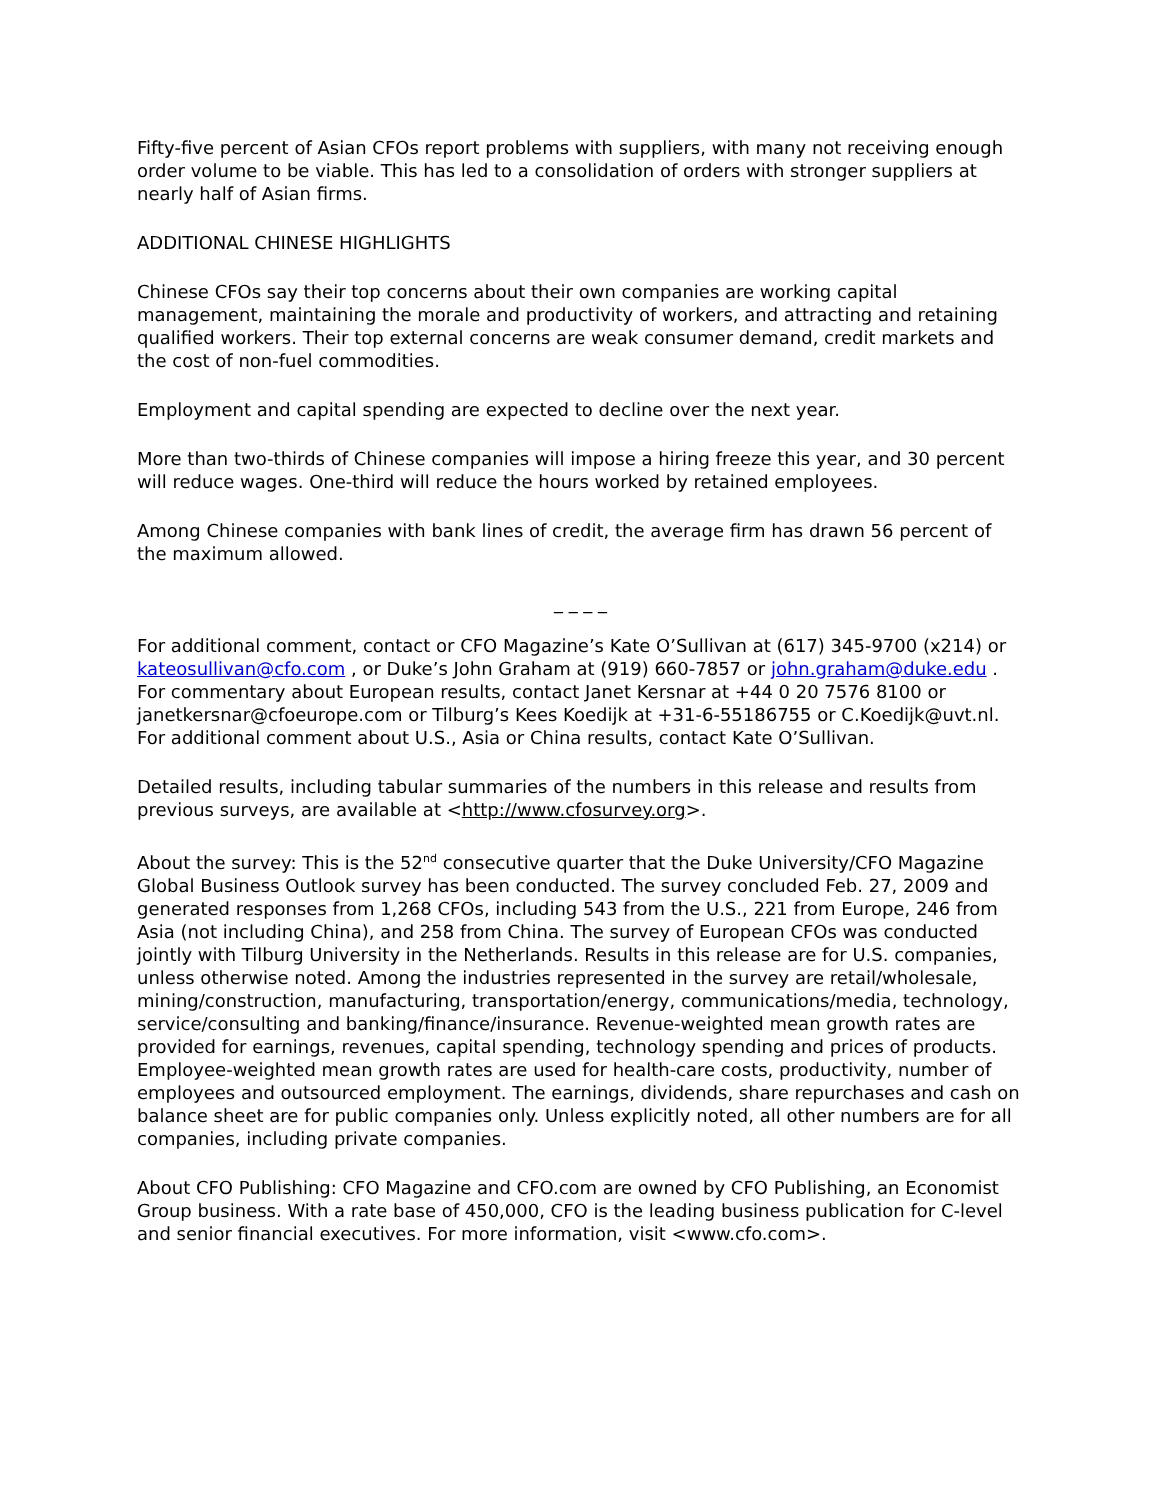Fifty-five percent of Asian CFOs report problems with suppliers, with many not receiving enough order volume to be viable. This has led to a consolidation of orders with stronger suppliers at nearly half of Asian firms.
ADDITIONAL CHINESE HIGHLIGHTS
Chinese CFOs say their top concerns about their own companies are working capital management, maintaining the morale and productivity of workers, and attracting and retaining qualified workers. Their top external concerns are weak consumer demand, credit markets and the cost of non-fuel commodities.
Employment and capital spending are expected to decline over the next year.
More than two-thirds of Chinese companies will impose a hiring freeze this year, and 30 percent will reduce wages. One-third will reduce the hours worked by retained employees.
Among Chinese companies with bank lines of credit, the average firm has drawn 56 percent of the maximum allowed.
_ _ _ _
For additional comment, contact or CFO Magazine’s Kate O’Sullivan at (617) 345-9700 (x214) or kateosullivan@cfo.com , or Duke’s John Graham at (919) 660-7857 or john.graham@duke.edu . For commentary about European results, contact Janet Kersnar at +44 0 20 7576 8100 or janetkersnar@cfoeurope.com or Tilburg’s Kees Koedijk at +31-6-55186755 or C.Koedijk@uvt.nl. For additional comment about U.S., Asia or China results, contact Kate O’Sullivan.
Detailed results, including tabular summaries of the numbers in this release and results from previous surveys, are available at <http://www.cfosurvey.org>.
About the survey: This is the 52<sup>nd</sup> consecutive quarter that the Duke University/CFO Magazine Global Business Outlook survey has been conducted. The survey concluded Feb. 27, 2009 and generated responses from 1,268 CFOs, including 543 from the U.S., 221 from Europe, 246 from Asia (not including China), and 258 from China. The survey of European CFOs was conducted jointly with Tilburg University in the Netherlands. Results in this release are for U.S. companies, unless otherwise noted. Among the industries represented in the survey are retail/wholesale, mining/construction, manufacturing, transportation/energy, communications/media, technology, service/consulting and banking/finance/insurance. Revenue-weighted mean growth rates are provided for earnings, revenues, capital spending, technology spending and prices of products. Employee-weighted mean growth rates are used for health-care costs, productivity, number of employees and outsourced employment. The earnings, dividends, share repurchases and cash on balance sheet are for public companies only. Unless explicitly noted, all other numbers are for all companies, including private companies.
About CFO Publishing: CFO Magazine and CFO.com are owned by CFO Publishing, an Economist Group business. With a rate base of 450,000, CFO is the leading business publication for C-level and senior financial executives. For more information, visit <www.cfo.com>.